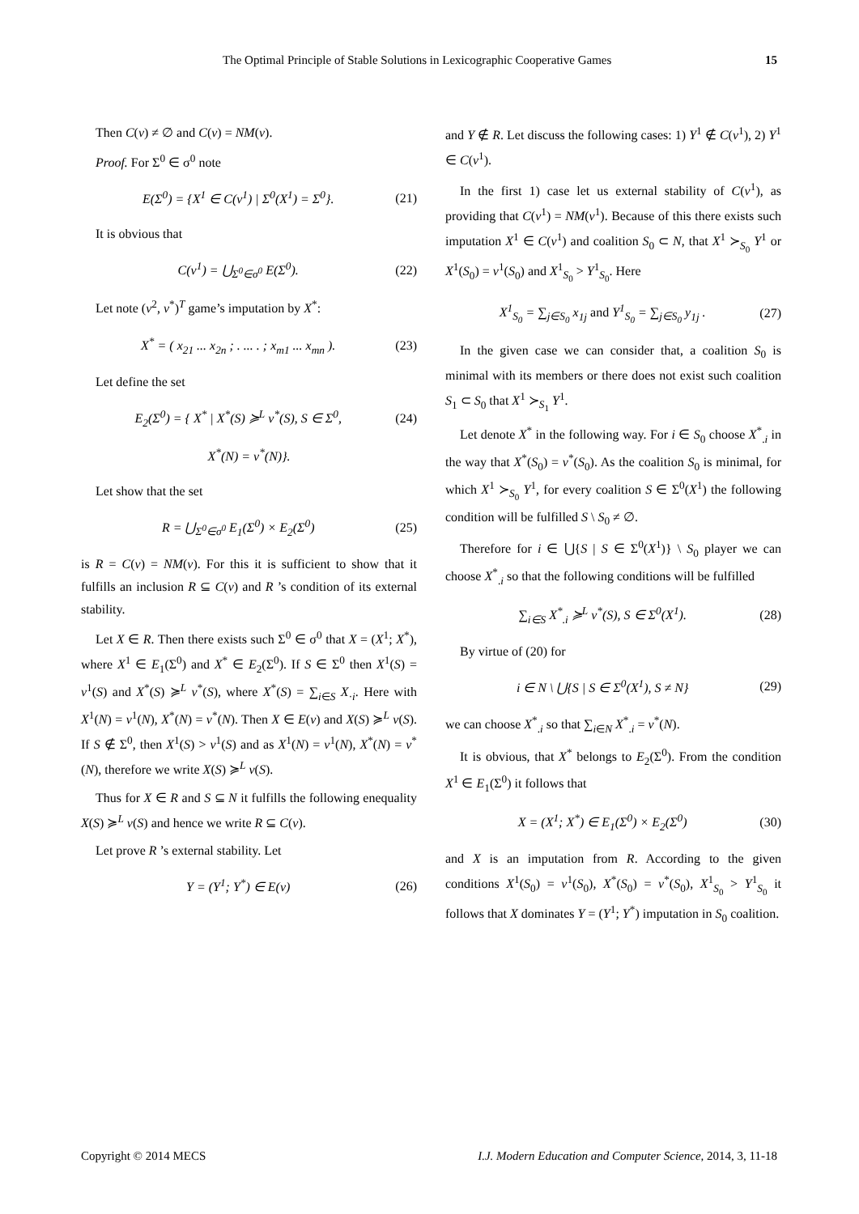The Optimal Principle of Stable Solutions in Lexicographic Cooperative Games 15
Then C(v) ≠ ∅ and C(v) = NM(v).
Proof. For Σ<sup>0</sup> ∈ σ<sup>0</sup> note
E(Σ<sup>0</sup>) = {X<sup>1</sup> ∈ C(v<sup>1</sup>) | Σ<sup>0</sup>(X<sup>1</sup>) = Σ<sup>0</sup>}. (21)
It is obvious that
C(v<sup>1</sup>) = ⋃<sub>Σ<sup>0</sup>∈σ<sup>0</sup></sub> E(Σ<sup>0</sup>). (22)
Let note (v<sup>2</sup>, v<sup>*</sup>)<sup>T</sup> game’s imputation by X<sup>*</sup>:
X<sup>*</sup> = ( x<sub>21</sub> ... x<sub>2n</sub> ; . ... . ; x<sub>m1</sub> ... x<sub>mn</sub> ). (23)
Let define the set
E<sub>2</sub>(Σ<sup>0</sup>) = { X<sup>*</sup> | X<sup>*</sup>(S) ≽<sup>L</sup> v<sup>*</sup>(S), S ∈ Σ<sup>0</sup>, (24)
X<sup>*</sup>(N) = v<sup>*</sup>(N)}.
Let show that the set
R = ⋃<sub>Σ<sup>0</sup>∈σ<sup>0</sup></sub> E<sub>1</sub>(Σ<sup>0</sup>) × E<sub>2</sub>(Σ<sup>0</sup>) (25)
is R = C(v) = NM(v). For this it is sufficient to show that it fulfills an inclusion R ⊆ C(v) and R ’s condition of its external stability.
Let X ∈ R. Then there exists such Σ<sup>0</sup> ∈ σ<sup>0</sup> that X = (X<sup>1</sup>; X<sup>*</sup>), where X<sup>1</sup> ∈ E<sub>1</sub>(Σ<sup>0</sup>) and X<sup>*</sup> ∈ E<sub>2</sub>(Σ<sup>0</sup>). If S ∈ Σ<sup>0</sup> then X<sup>1</sup>(S) = v<sup>1</sup>(S) and X<sup>*</sup>(S) ≽<sup>L</sup> v<sup>*</sup>(S), where X<sup>*</sup>(S) = ∑<sub>i∈S</sub> X<sub>·i</sub>. Here with X<sup>1</sup>(N) = v<sup>1</sup>(N), X<sup>*</sup>(N) = v<sup>*</sup>(N). Then X ∈ E(v) and X(S) ≽<sup>L</sup> v(S). If S ∉ Σ<sup>0</sup>, then X<sup>1</sup>(S) > v<sup>1</sup>(S) and as X<sup>1</sup>(N) = v<sup>1</sup>(N), X<sup>*</sup>(N) = v<sup>*</sup>(N), therefore we write X(S) ≽<sup>L</sup> v(S).
Thus for X ∈ R and S ⊆ N it fulfills the following enequality X(S) ≽<sup>L</sup> v(S) and hence we write R ⊆ C(v).
Let prove R ’s external stability. Let
Y = (Y<sup>1</sup>; Y<sup>*</sup>) ∈ E(v) (26)
and Y ∉ R. Let discuss the following cases: 1) Y<sup>1</sup> ∉ C(v<sup>1</sup>), 2) Y<sup>1</sup> ∈ C(v<sup>1</sup>).
In the first 1) case let us external stability of C(v<sup>1</sup>), as providing that C(v<sup>1</sup>) = NM(v<sup>1</sup>). Because of this there exists such imputation X<sup>1</sup> ∈ C(v<sup>1</sup>) and coalition S<sub>0</sub> ⊂ N, that X<sup>1</sup> ≻<sub>S<sub>0</sub></sub> Y<sup>1</sup> or X<sup>1</sup>(S<sub>0</sub>) = v<sup>1</sup>(S<sub>0</sub>) and X<sup>1</sup><sub>S<sub>0</sub></sub> > Y<sup>1</sup><sub>S<sub>0</sub></sub>. Here
X<sup>1</sup><sub>S<sub>0</sub></sub> = ∑<sub>j∈S<sub>0</sub></sub> x<sub>1j</sub> and Y<sup>1</sup><sub>S<sub>0</sub></sub> = ∑<sub>j∈S<sub>0</sub></sub> y<sub>1j</sub> . (27)
In the given case we can consider that, a coalition S<sub>0</sub> is minimal with its members or there does not exist such coalition S<sub>1</sub> ⊂ S<sub>0</sub> that X<sup>1</sup> ≻<sub>S<sub>1</sub></sub> Y<sup>1</sup>.
Let denote X<sup>*</sup> in the following way. For i ∈ S<sub>0</sub> choose X<sup>*</sup><sub>.i</sub> in the way that X<sup>*</sup>(S<sub>0</sub>) = v<sup>*</sup>(S<sub>0</sub>). As the coalition S<sub>0</sub> is minimal, for which X<sup>1</sup> ≻<sub>S<sub>0</sub></sub> Y<sup>1</sup>, for every coalition S ∈ Σ<sup>0</sup>(X<sup>1</sup>) the following condition will be fulfilled S \ S<sub>0</sub> ≠ ∅.
Therefore for i ∈ ⋃{S | S ∈ Σ<sup>0</sup>(X<sup>1</sup>)} \ S<sub>0</sub> player we can choose X<sup>*</sup><sub>.i</sub> so that the following conditions will be fulfilled
∑<sub>i∈S</sub> X<sup>*</sup><sub>.i</sub> ≽<sup>L</sup> v<sup>*</sup>(S), S ∈ Σ<sup>0</sup>(X<sup>1</sup>). (28)
By virtue of (20) for
i ∈ N \ ⋃{S | S ∈ Σ<sup>0</sup>(X<sup>1</sup>), S ≠ N} (29)
we can choose X<sup>*</sup><sub>.i</sub> so that ∑<sub>i∈N</sub> X<sup>*</sup><sub>.i</sub> = v<sup>*</sup>(N).
It is obvious, that X<sup>*</sup> belongs to E<sub>2</sub>(Σ<sup>0</sup>). From the condition X<sup>1</sup> ∈ E<sub>1</sub>(Σ<sup>0</sup>) it follows that
X = (X<sup>1</sup>; X<sup>*</sup>) ∈ E<sub>1</sub>(Σ<sup>0</sup>) × E<sub>2</sub>(Σ<sup>0</sup>) (30)
and X is an imputation from R. According to the given conditions X<sup>1</sup>(S<sub>0</sub>) = v<sup>1</sup>(S<sub>0</sub>), X<sup>*</sup>(S<sub>0</sub>) = v<sup>*</sup>(S<sub>0</sub>), X<sup>1</sup><sub>S<sub>0</sub></sub> > Y<sup>1</sup><sub>S<sub>0</sub></sub> it follows that X dominates Y = (Y<sup>1</sup>; Y<sup>*</sup>) imputation in S<sub>0</sub> coalition.
Copyright © 2014 MECS I.J. Modern Education and Computer Science, 2014, 3, 11-18